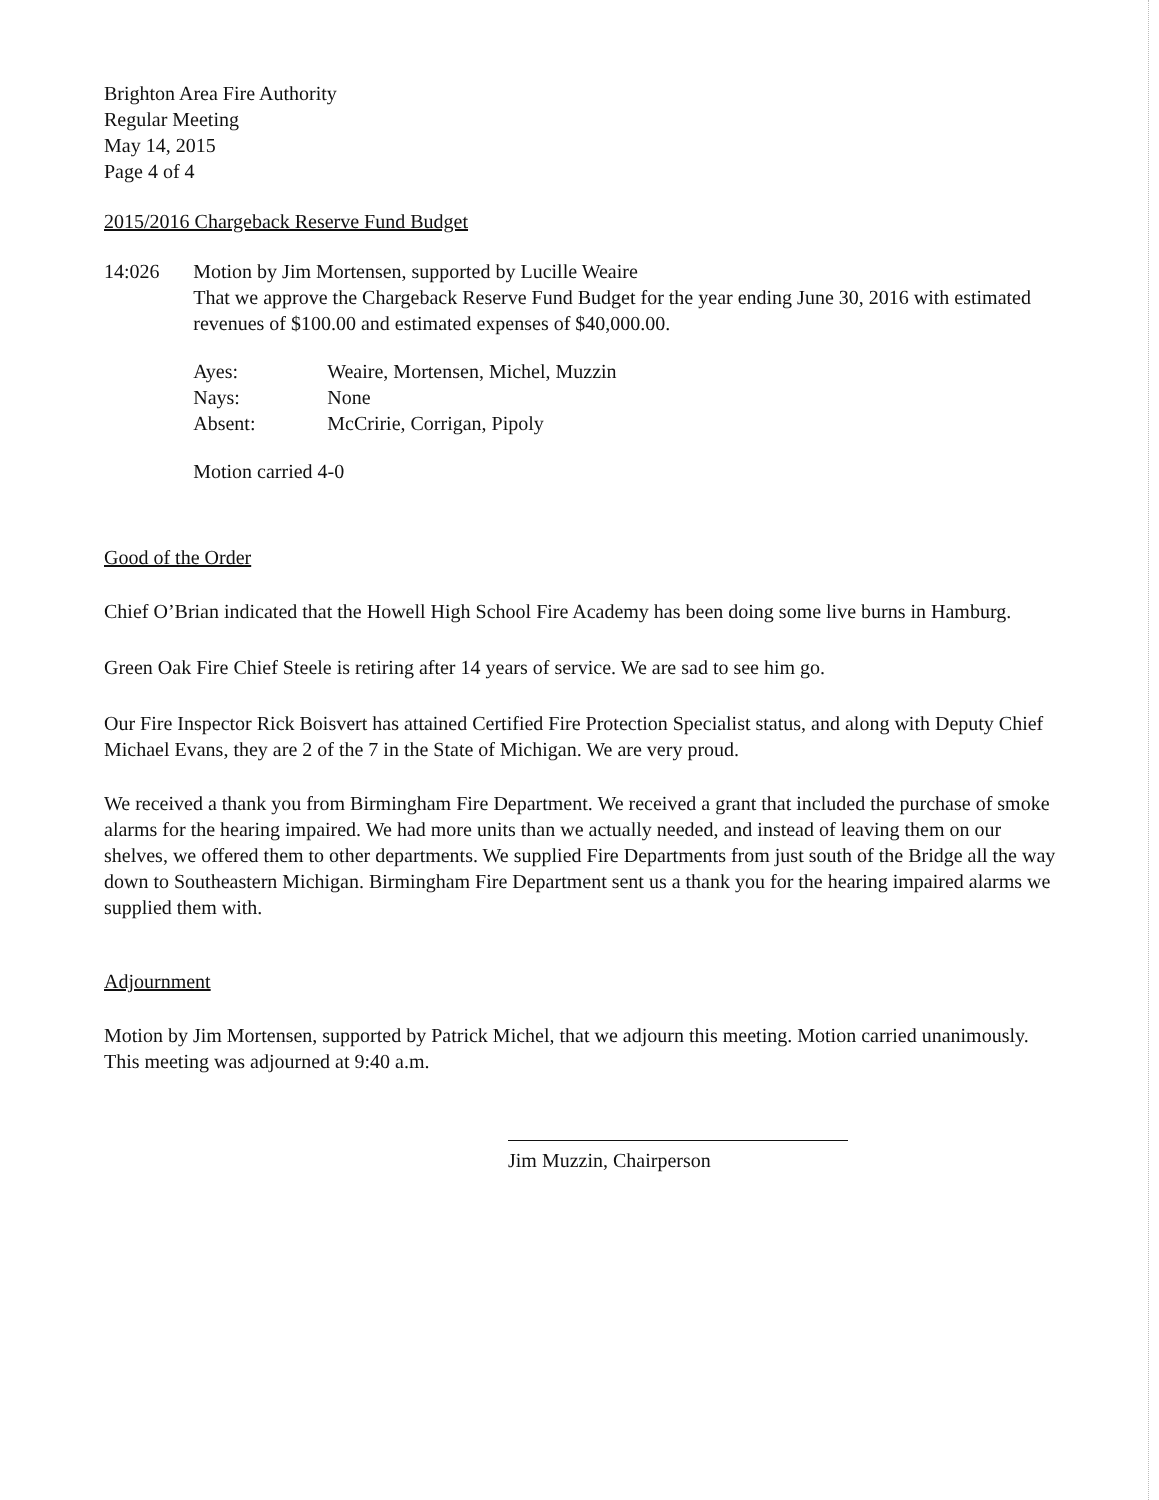Brighton Area Fire Authority
Regular Meeting
May 14, 2015
Page 4 of 4
2015/2016 Chargeback Reserve Fund Budget
14:026 Motion by Jim Mortensen, supported by Lucille Weaire
That we approve the Chargeback Reserve Fund Budget for the year ending June 30, 2016 with estimated revenues of $100.00 and estimated expenses of $40,000.00.
| Ayes: | Weaire, Mortensen, Michel, Muzzin |
| Nays: | None |
| Absent: | McCririe, Corrigan, Pipoly |
Motion carried 4-0
Good of the Order
Chief O’Brian indicated that the Howell High School Fire Academy has been doing some live burns in Hamburg.
Green Oak Fire Chief Steele is retiring after 14 years of service. We are sad to see him go.
Our Fire Inspector Rick Boisvert has attained Certified Fire Protection Specialist status, and along with Deputy Chief Michael Evans, they are 2 of the 7 in the State of Michigan. We are very proud.
We received a thank you from Birmingham Fire Department. We received a grant that included the purchase of smoke alarms for the hearing impaired. We had more units than we actually needed, and instead of leaving them on our shelves, we offered them to other departments. We supplied Fire Departments from just south of the Bridge all the way down to Southeastern Michigan. Birmingham Fire Department sent us a thank you for the hearing impaired alarms we supplied them with.
Adjournment
Motion by Jim Mortensen, supported by Patrick Michel, that we adjourn this meeting. Motion carried unanimously. This meeting was adjourned at 9:40 a.m.
Jim Muzzin, Chairperson